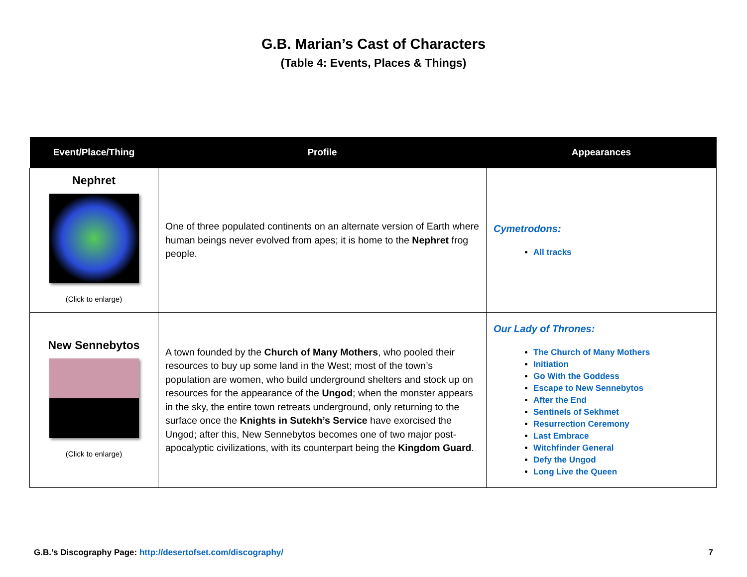G.B. Marian’s Cast of Characters
(Table 4: Events, Places & Things)
| Event/Place/Thing | Profile | Appearances |
| --- | --- | --- |
| Nephret (Click to enlarge) | One of three populated continents on an alternate version of Earth where human beings never evolved from apes; it is home to the Nephret frog people. | Cymetrodons: All tracks |
| New Sennebytos (Click to enlarge) | A town founded by the Church of Many Mothers , who pooled their resources to buy up some land in the West; most of the town’s population are women, who build underground shelters and stock up on resources for the appearance of the Ungod ; when the monster appears in the sky, the entire town retreats underground, only returning to the surface once the Knights in Sutekh’s Service have exorcised the Ungod; after this, New Sennebytos becomes one of two major post-apocalyptic civilizations, with its counterpart being the Kingdom Guard . | Our Lady of Thrones: The Church of Many Mothers Initiation Go With the Goddess Escape to New Sennebytos After the End Sentinels of Sekhmet Resurrection Ceremony Last Embrace Witchfinder General Defy the Ungod Long Live the Queen |
G.B.’s Discography Page: http://desertofset.com/discography/ 7